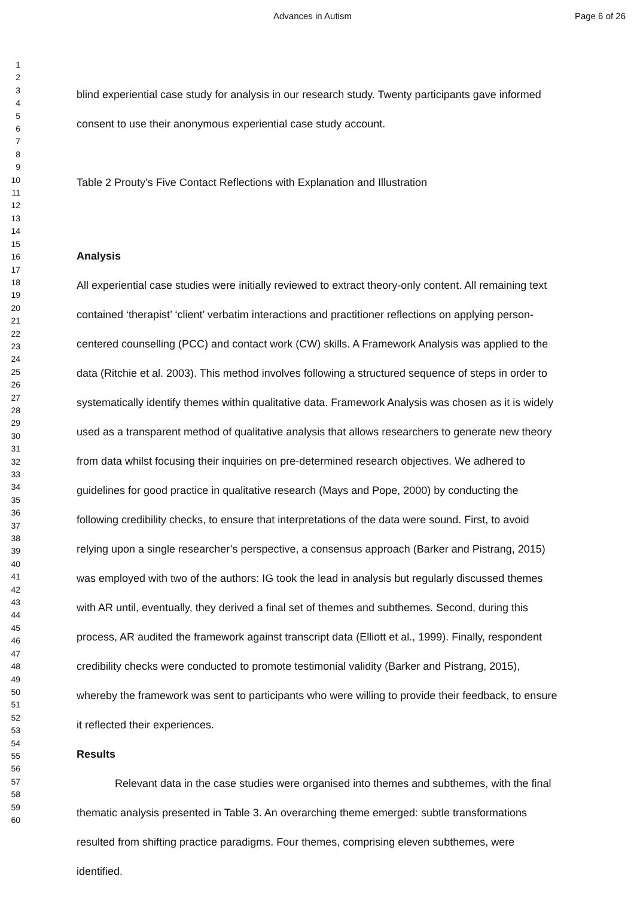Advances in Autism Page 6 of 26
1
2
3
4
5
6
7
8
9
10
11
12
13
14
15
16
17
18
19
20
21
22
23
24
25
26
27
28
29
30
31
32
33
34
35
36
37
38
39
40
41
42
43
44
45
46
47
48
49
50
51
52
53
54
55
56
57
58
59
60
blind experiential case study for analysis in our research study. Twenty participants gave informed consent to use their anonymous experiential case study account.
Table 2 Prouty’s Five Contact Reflections with Explanation and Illustration
Analysis
All experiential case studies were initially reviewed to extract theory-only content. All remaining text contained ‘therapist’ ‘client’ verbatim interactions and practitioner reflections on applying person-centered counselling (PCC) and contact work (CW) skills. A Framework Analysis was applied to the data (Ritchie et al. 2003). This method involves following a structured sequence of steps in order to systematically identify themes within qualitative data. Framework Analysis was chosen as it is widely used as a transparent method of qualitative analysis that allows researchers to generate new theory from data whilst focusing their inquiries on pre-determined research objectives. We adhered to guidelines for good practice in qualitative research (Mays and Pope, 2000) by conducting the following credibility checks, to ensure that interpretations of the data were sound. First, to avoid relying upon a single researcher’s perspective, a consensus approach (Barker and Pistrang, 2015) was employed with two of the authors: IG took the lead in analysis but regularly discussed themes with AR until, eventually, they derived a final set of themes and subthemes. Second, during this process, AR audited the framework against transcript data (Elliott et al., 1999). Finally, respondent credibility checks were conducted to promote testimonial validity (Barker and Pistrang, 2015), whereby the framework was sent to participants who were willing to provide their feedback, to ensure it reflected their experiences.
Results
Relevant data in the case studies were organised into themes and subthemes, with the final thematic analysis presented in Table 3. An overarching theme emerged: subtle transformations resulted from shifting practice paradigms. Four themes, comprising eleven subthemes, were identified.